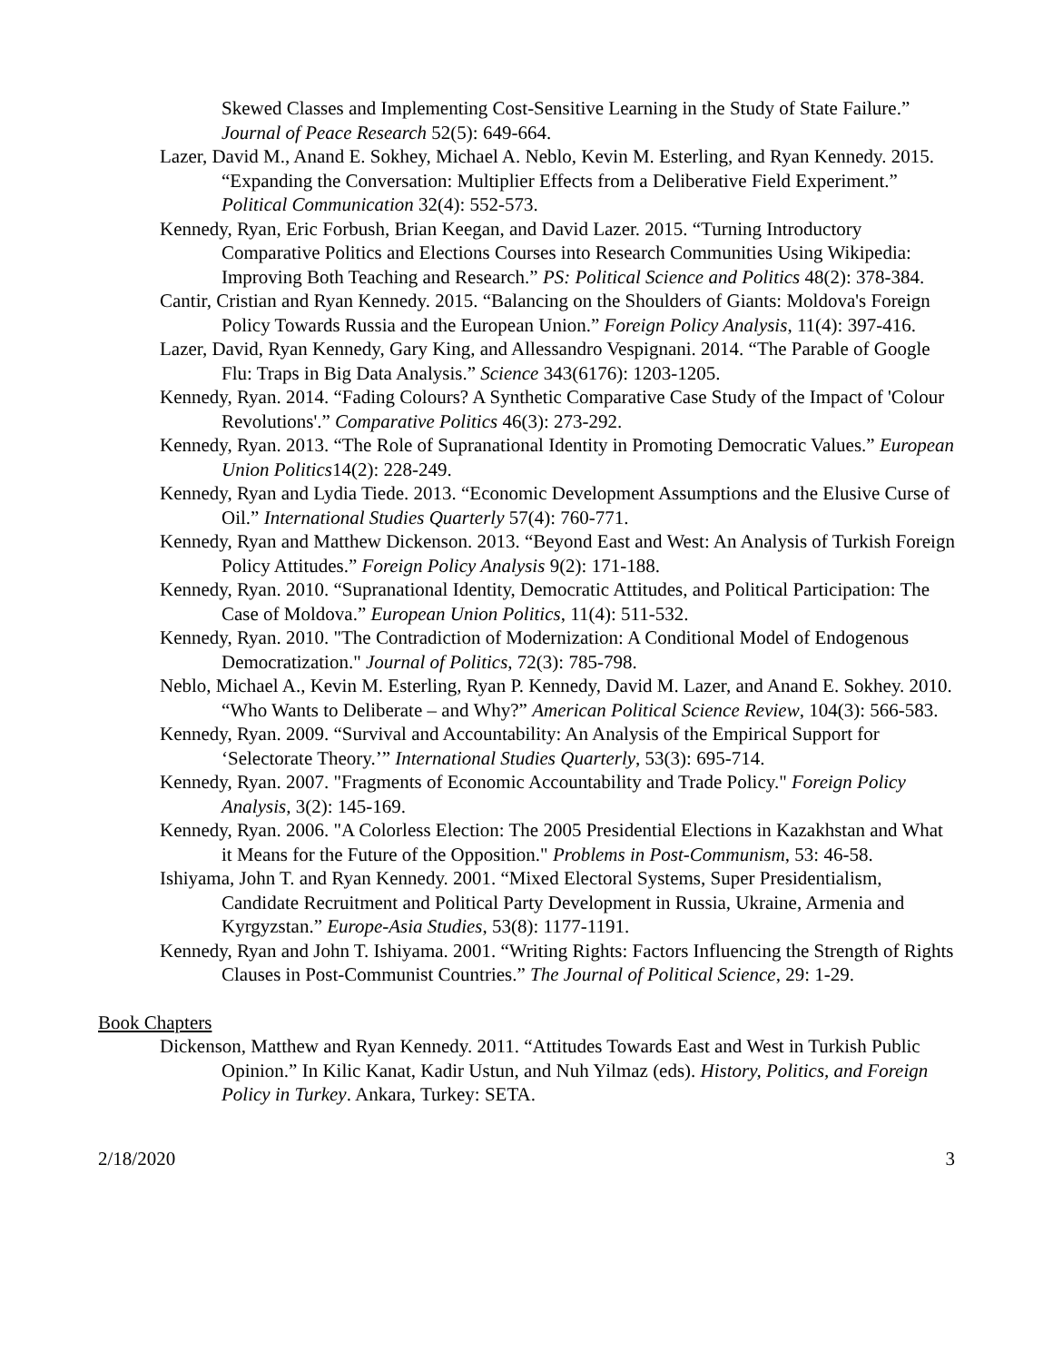Skewed Classes and Implementing Cost-Sensitive Learning in the Study of State Failure.” Journal of Peace Research 52(5): 649-664.
Lazer, David M., Anand E. Sokhey, Michael A. Neblo, Kevin M. Esterling, and Ryan Kennedy. 2015. “Expanding the Conversation: Multiplier Effects from a Deliberative Field Experiment.” Political Communication 32(4): 552-573.
Kennedy, Ryan, Eric Forbush, Brian Keegan, and David Lazer. 2015. “Turning Introductory Comparative Politics and Elections Courses into Research Communities Using Wikipedia: Improving Both Teaching and Research.” PS: Political Science and Politics 48(2): 378-384.
Cantir, Cristian and Ryan Kennedy. 2015. “Balancing on the Shoulders of Giants: Moldova's Foreign Policy Towards Russia and the European Union.” Foreign Policy Analysis, 11(4): 397-416.
Lazer, David, Ryan Kennedy, Gary King, and Allessandro Vespignani. 2014. “The Parable of Google Flu: Traps in Big Data Analysis.” Science 343(6176): 1203-1205.
Kennedy, Ryan. 2014. “Fading Colours? A Synthetic Comparative Case Study of the Impact of 'Colour Revolutions'.” Comparative Politics 46(3): 273-292.
Kennedy, Ryan. 2013. “The Role of Supranational Identity in Promoting Democratic Values.” European Union Politics14(2): 228-249.
Kennedy, Ryan and Lydia Tiede. 2013. “Economic Development Assumptions and the Elusive Curse of Oil.” International Studies Quarterly 57(4): 760-771.
Kennedy, Ryan and Matthew Dickenson. 2013. “Beyond East and West: An Analysis of Turkish Foreign Policy Attitudes.” Foreign Policy Analysis 9(2): 171-188.
Kennedy, Ryan. 2010. “Supranational Identity, Democratic Attitudes, and Political Participation: The Case of Moldova.” European Union Politics, 11(4): 511-532.
Kennedy, Ryan. 2010. "The Contradiction of Modernization: A Conditional Model of Endogenous Democratization." Journal of Politics, 72(3): 785-798.
Neblo, Michael A., Kevin M. Esterling, Ryan P. Kennedy, David M. Lazer, and Anand E. Sokhey. 2010. “Who Wants to Deliberate – and Why?” American Political Science Review, 104(3): 566-583.
Kennedy, Ryan. 2009. “Survival and Accountability: An Analysis of the Empirical Support for ‘Selectorate Theory.’” International Studies Quarterly, 53(3): 695-714.
Kennedy, Ryan. 2007. "Fragments of Economic Accountability and Trade Policy." Foreign Policy Analysis, 3(2): 145-169.
Kennedy, Ryan. 2006. "A Colorless Election: The 2005 Presidential Elections in Kazakhstan and What it Means for the Future of the Opposition." Problems in Post-Communism, 53: 46-58.
Ishiyama, John T. and Ryan Kennedy. 2001. “Mixed Electoral Systems, Super Presidentialism, Candidate Recruitment and Political Party Development in Russia, Ukraine, Armenia and Kyrgyzstan.” Europe-Asia Studies, 53(8): 1177-1191.
Kennedy, Ryan and John T. Ishiyama. 2001. “Writing Rights: Factors Influencing the Strength of Rights Clauses in Post-Communist Countries.” The Journal of Political Science, 29: 1-29.
Book Chapters
Dickenson, Matthew and Ryan Kennedy. 2011. “Attitudes Towards East and West in Turkish Public Opinion.” In Kilic Kanat, Kadir Ustun, and Nuh Yilmaz (eds). History, Politics, and Foreign Policy in Turkey. Ankara, Turkey: SETA.
2/18/2020 3